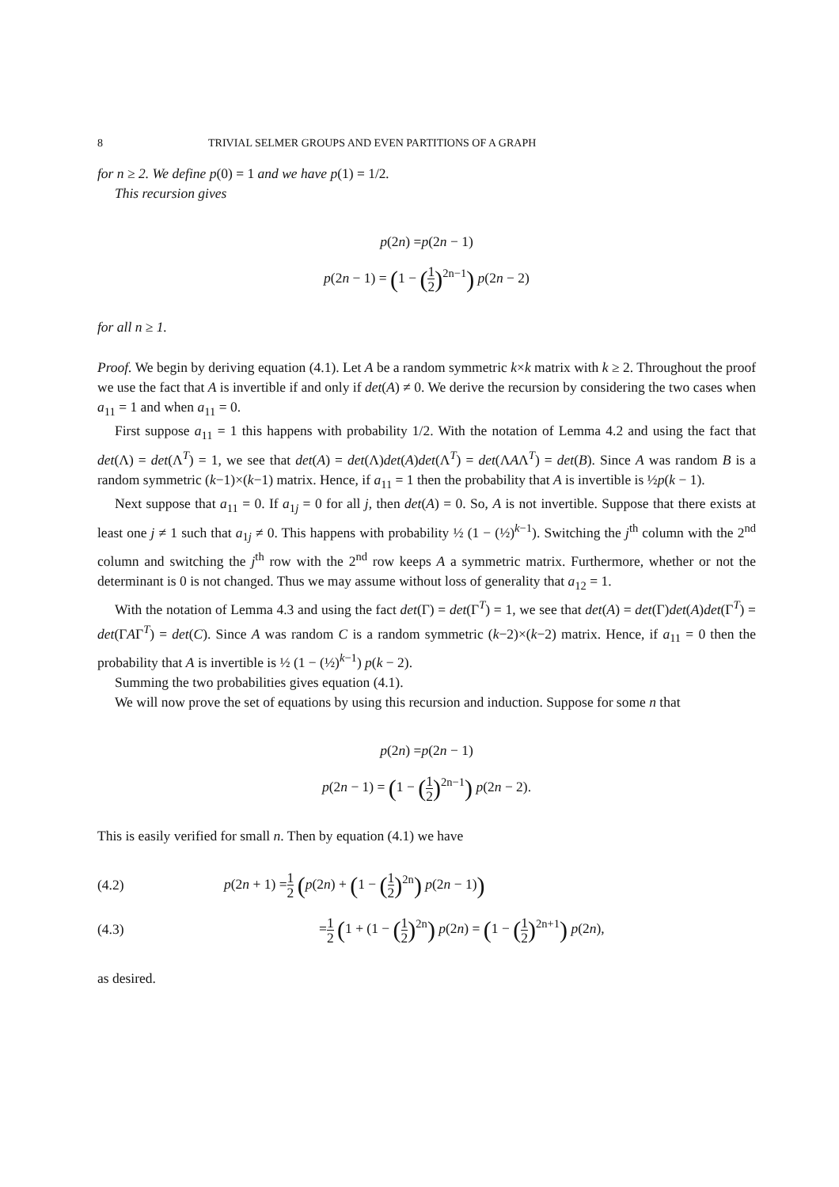8 TRIVIAL SELMER GROUPS AND EVEN PARTITIONS OF A GRAPH
for n ≥ 2. We define p(0) = 1 and we have p(1) = 1/2.
This recursion gives
p(2n) =p(2n − 1)
p(2n − 1) = (1 − (1 2)<sup>2n−1</sup>) p(2n − 2)
for all n ≥ 1.
Proof. We begin by deriving equation (4.1). Let A be a random symmetric k×k matrix with k ≥ 2. Throughout the proof we use the fact that A is invertible if and only if det(A) ≠ 0. We derive the recursion by considering the two cases when a<sub>11</sub> = 1 and when a<sub>11</sub> = 0.
First suppose a<sub>11</sub> = 1 this happens with probability 1/2. With the notation of Lemma 4.2 and using the fact that det(Λ) = det(Λ<sup>T</sup>) = 1, we see that det(A) = det(Λ)det(A)det(Λ<sup>T</sup>) = det(ΛAΛ<sup>T</sup>) = det(B). Since A was random B is a random symmetric (k−1)×(k−1) matrix. Hence, if a<sub>11</sub> = 1 then the probability that A is invertible is ½p(k − 1).
Next suppose that a<sub>11</sub> = 0. If a<sub>1j</sub> = 0 for all j, then det(A) = 0. So, A is not invertible. Suppose that there exists at least one j ≠ 1 such that a<sub>1j</sub> ≠ 0. This happens with probability ½ (1 − (½)<sup>k−1</sup>). Switching the j<sup>th</sup> column with the 2<sup>nd</sup> column and switching the j<sup>th</sup> row with the 2<sup>nd</sup> row keeps A a symmetric matrix. Furthermore, whether or not the determinant is 0 is not changed. Thus we may assume without loss of generality that a<sub>12</sub> = 1.
With the notation of Lemma 4.3 and using the fact det(Γ) = det(Γ<sup>T</sup>) = 1, we see that det(A) = det(Γ)det(A)det(Γ<sup>T</sup>) = det(ΓAΓ<sup>T</sup>) = det(C). Since A was random C is a random symmetric (k−2)×(k−2) matrix. Hence, if a<sub>11</sub> = 0 then the probability that A is invertible is ½ (1 − (½)<sup>k−1</sup>) p(k − 2).
Summing the two probabilities gives equation (4.1).
We will now prove the set of equations by using this recursion and induction. Suppose for some n that
p(2n) =p(2n − 1)
p(2n − 1) = (1 − (1 2)<sup>2n−1</sup>) p(2n − 2).
This is easily verified for small n. Then by equation (4.1) we have
(4.2) p(2n + 1) =1 2 (p(2n) + (1 − (1 2)<sup>2n</sup>) p(2n − 1))
(4.3) =1 2 (1 + (1 − (1 2)<sup>2n</sup>) p(2n) = (1 − (1 2)<sup>2n+1</sup>) p(2n),
as desired.